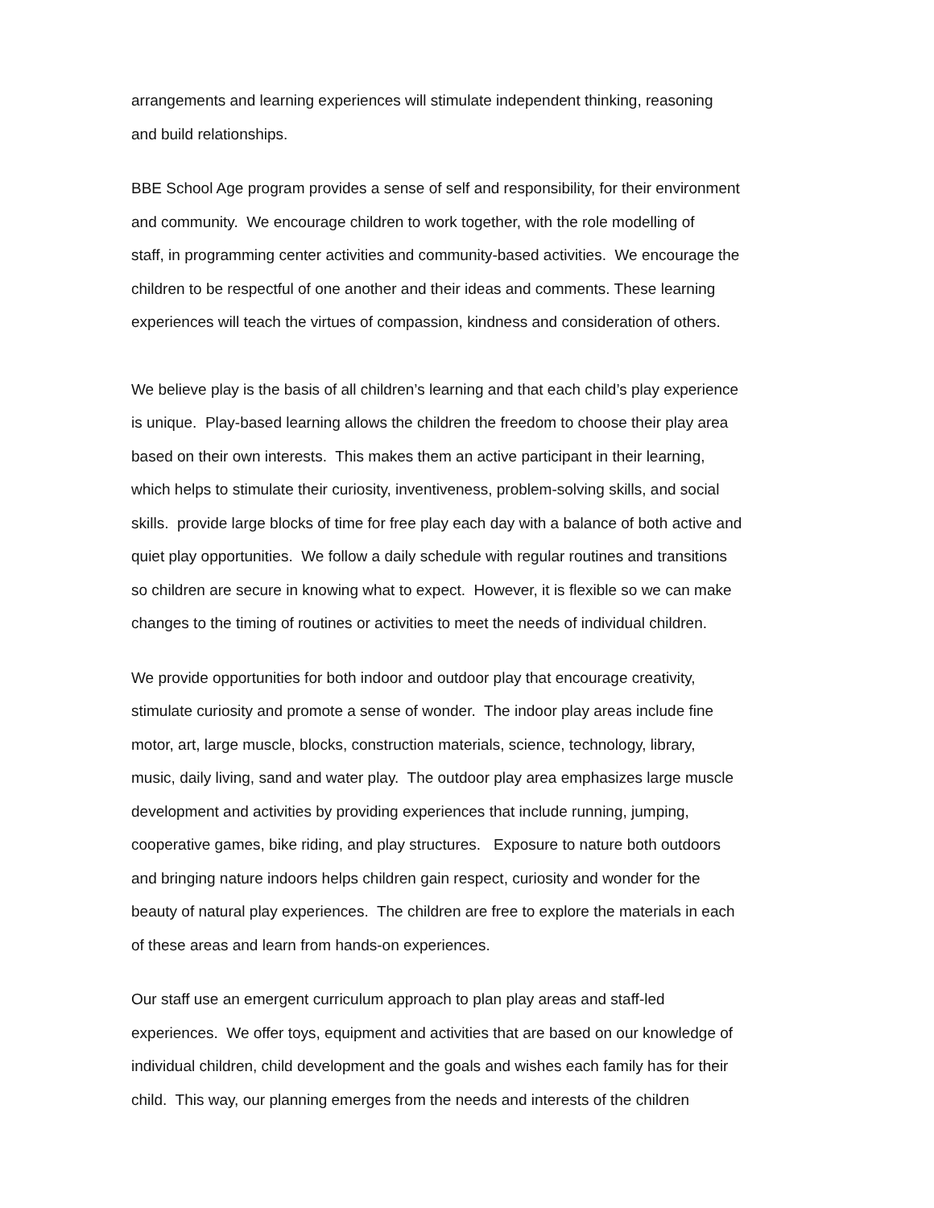arrangements and learning experiences will stimulate independent thinking, reasoning
and build relationships.
BBE School Age program provides a sense of self and responsibility, for their environment
and community. We encourage children to work together, with the role modelling of
staff, in programming center activities and community-based activities. We encourage the
children to be respectful of one another and their ideas and comments. These learning
experiences will teach the virtues of compassion, kindness and consideration of others.
We believe play is the basis of all children’s learning and that each child’s play experience
is unique. Play-based learning allows the children the freedom to choose their play area
based on their own interests. This makes them an active participant in their learning,
which helps to stimulate their curiosity, inventiveness, problem-solving skills, and social
skills. provide large blocks of time for free play each day with a balance of both active and
quiet play opportunities. We follow a daily schedule with regular routines and transitions
so children are secure in knowing what to expect. However, it is flexible so we can make
changes to the timing of routines or activities to meet the needs of individual children.
We provide opportunities for both indoor and outdoor play that encourage creativity,
stimulate curiosity and promote a sense of wonder. The indoor play areas include fine
motor, art, large muscle, blocks, construction materials, science, technology, library,
music, daily living, sand and water play. The outdoor play area emphasizes large muscle
development and activities by providing experiences that include running, jumping,
cooperative games, bike riding, and play structures. Exposure to nature both outdoors
and bringing nature indoors helps children gain respect, curiosity and wonder for the
beauty of natural play experiences. The children are free to explore the materials in each
of these areas and learn from hands-on experiences.
Our staff use an emergent curriculum approach to plan play areas and staff-led
experiences. We offer toys, equipment and activities that are based on our knowledge of
individual children, child development and the goals and wishes each family has for their
child. This way, our planning emerges from the needs and interests of the children